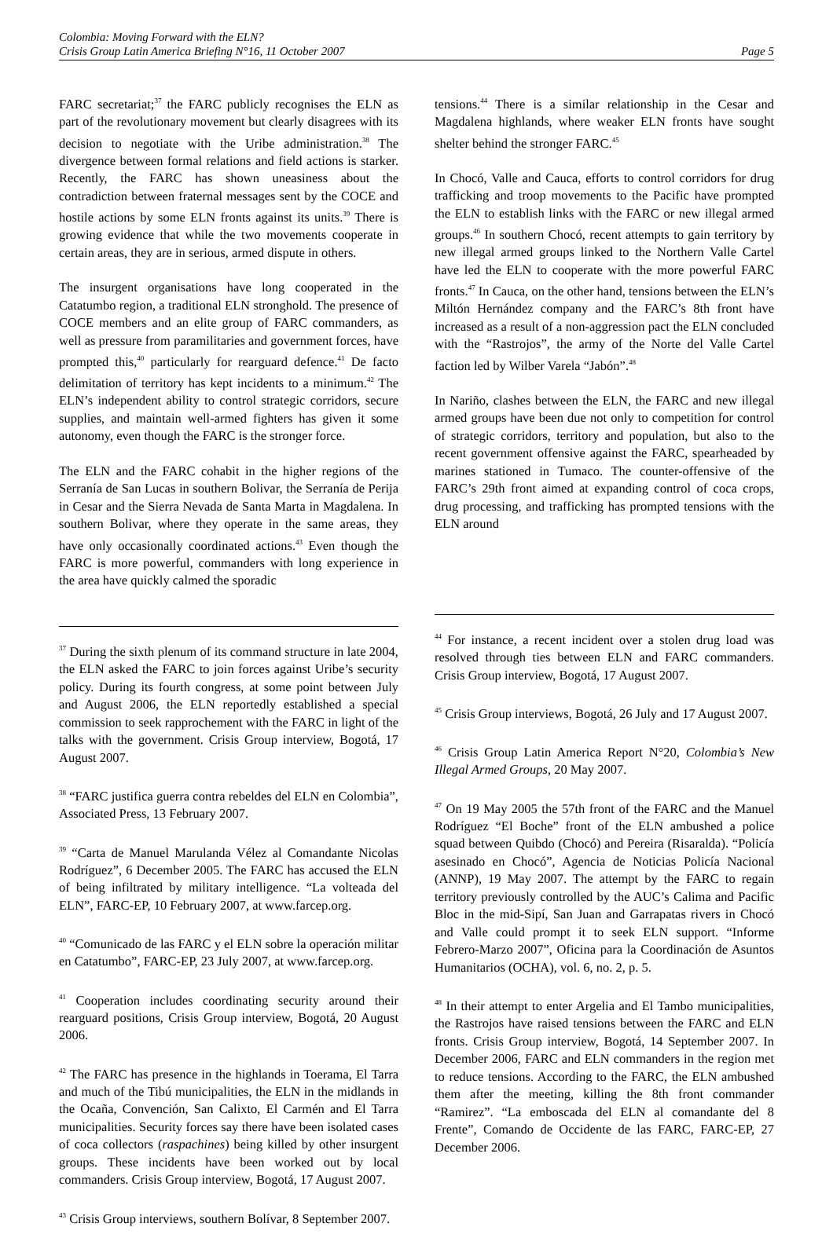Colombia: Moving Forward with the ELN?
Crisis Group Latin America Briefing N°16, 11 October 2007 Page 5
FARC secretariat;<sup>37</sup> the FARC publicly recognises the ELN as part of the revolutionary movement but clearly disagrees with its decision to negotiate with the Uribe administration.<sup>38</sup> The divergence between formal relations and field actions is starker. Recently, the FARC has shown uneasiness about the contradiction between fraternal messages sent by the COCE and hostile actions by some ELN fronts against its units.<sup>39</sup> There is growing evidence that while the two movements cooperate in certain areas, they are in serious, armed dispute in others.
The insurgent organisations have long cooperated in the Catatumbo region, a traditional ELN stronghold. The presence of COCE members and an elite group of FARC commanders, as well as pressure from paramilitaries and government forces, have prompted this,<sup>40</sup> particularly for rearguard defence.<sup>41</sup> De facto delimitation of territory has kept incidents to a minimum.<sup>42</sup> The ELN’s independent ability to control strategic corridors, secure supplies, and maintain well-armed fighters has given it some autonomy, even though the FARC is the stronger force.
The ELN and the FARC cohabit in the higher regions of the Serranía de San Lucas in southern Bolivar, the Serranía de Perija in Cesar and the Sierra Nevada de Santa Marta in Magdalena. In southern Bolivar, where they operate in the same areas, they have only occasionally coordinated actions.<sup>43</sup> Even though the FARC is more powerful, commanders with long experience in the area have quickly calmed the sporadic
<sup>37</sup> During the sixth plenum of its command structure in late 2004, the ELN asked the FARC to join forces against Uribe’s security policy. During its fourth congress, at some point between July and August 2006, the ELN reportedly established a special commission to seek rapprochement with the FARC in light of the talks with the government. Crisis Group interview, Bogotá, 17 August 2007.
<sup>38</sup> “FARC justifica guerra contra rebeldes del ELN en Colombia”, Associated Press, 13 February 2007.
<sup>39</sup> “Carta de Manuel Marulanda Vélez al Comandante Nicolas Rodríguez”, 6 December 2005. The FARC has accused the ELN of being infiltrated by military intelligence. “La volteada del ELN”, FARC-EP, 10 February 2007, at www.farcep.org.
<sup>40</sup> “Comunicado de las FARC y el ELN sobre la operación militar en Catatumbo”, FARC-EP, 23 July 2007, at www.farcep.org.
<sup>41</sup> Cooperation includes coordinating security around their rearguard positions, Crisis Group interview, Bogotá, 20 August 2006.
<sup>42</sup> The FARC has presence in the highlands in Toerama, El Tarra and much of the Tibú municipalities, the ELN in the midlands in the Ocaña, Convención, San Calixto, El Carmén and El Tarra municipalities. Security forces say there have been isolated cases of coca collectors (raspachines) being killed by other insurgent groups. These incidents have been worked out by local commanders. Crisis Group interview, Bogotá, 17 August 2007.
<sup>43</sup> Crisis Group interviews, southern Bolívar, 8 September 2007.
tensions.<sup>44</sup> There is a similar relationship in the Cesar and Magdalena highlands, where weaker ELN fronts have sought shelter behind the stronger FARC.<sup>45</sup>
In Chocó, Valle and Cauca, efforts to control corridors for drug trafficking and troop movements to the Pacific have prompted the ELN to establish links with the FARC or new illegal armed groups.<sup>46</sup> In southern Chocó, recent attempts to gain territory by new illegal armed groups linked to the Northern Valle Cartel have led the ELN to cooperate with the more powerful FARC fronts.<sup>47</sup> In Cauca, on the other hand, tensions between the ELN’s Miltón Hernández company and the FARC’s 8th front have increased as a result of a non-aggression pact the ELN concluded with the “Rastrojos”, the army of the Norte del Valle Cartel faction led by Wilber Varela “Jabón”.<sup>48</sup>
In Nariño, clashes between the ELN, the FARC and new illegal armed groups have been due not only to competition for control of strategic corridors, territory and population, but also to the recent government offensive against the FARC, spearheaded by marines stationed in Tumaco. The counter-offensive of the FARC’s 29th front aimed at expanding control of coca crops, drug processing, and trafficking has prompted tensions with the ELN around
<sup>44</sup> For instance, a recent incident over a stolen drug load was resolved through ties between ELN and FARC commanders. Crisis Group interview, Bogotá, 17 August 2007.
<sup>45</sup> Crisis Group interviews, Bogotá, 26 July and 17 August 2007.
<sup>46</sup> Crisis Group Latin America Report N°20, Colombia’s New Illegal Armed Groups, 20 May 2007.
<sup>47</sup> On 19 May 2005 the 57th front of the FARC and the Manuel Rodríguez “El Boche” front of the ELN ambushed a police squad between Quibdo (Chocó) and Pereira (Risaralda). “Policía asesinado en Chocó”, Agencia de Noticias Policía Nacional (ANNP), 19 May 2007. The attempt by the FARC to regain territory previously controlled by the AUC’s Calima and Pacific Bloc in the mid-Sipí, San Juan and Garrapatas rivers in Chocó and Valle could prompt it to seek ELN support. “Informe Febrero-Marzo 2007”, Oficina para la Coordinación de Asuntos Humanitarios (OCHA), vol. 6, no. 2, p. 5.
<sup>48</sup> In their attempt to enter Argelia and El Tambo municipalities, the Rastrojos have raised tensions between the FARC and ELN fronts. Crisis Group interview, Bogotá, 14 September 2007. In December 2006, FARC and ELN commanders in the region met to reduce tensions. According to the FARC, the ELN ambushed them after the meeting, killing the 8th front commander “Ramirez”. “La emboscada del ELN al comandante del 8 Frente”, Comando de Occidente de las FARC, FARC-EP, 27 December 2006.